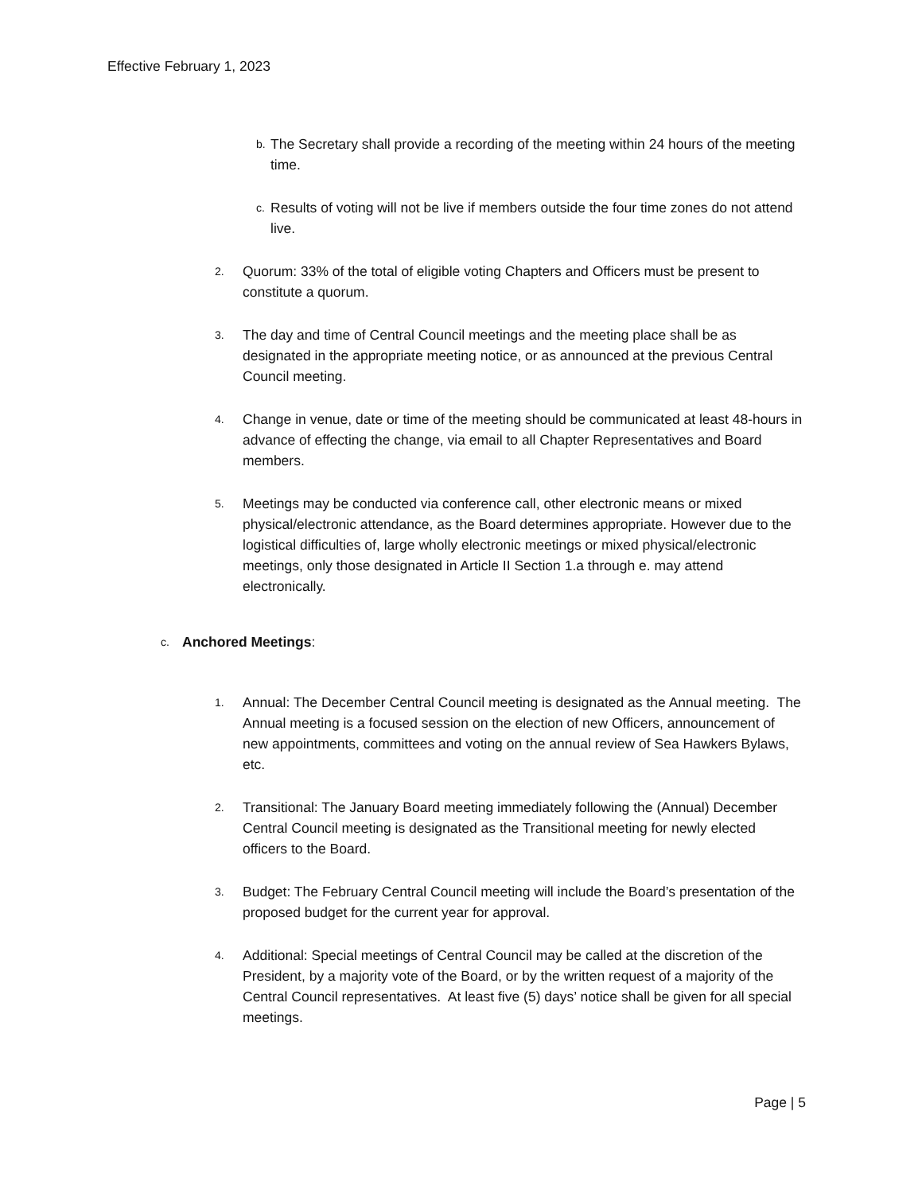Effective February 1, 2023
b. The Secretary shall provide a recording of the meeting within 24 hours of the meeting time.
c. Results of voting will not be live if members outside the four time zones do not attend live.
2. Quorum: 33% of the total of eligible voting Chapters and Officers must be present to constitute a quorum.
3. The day and time of Central Council meetings and the meeting place shall be as designated in the appropriate meeting notice, or as announced at the previous Central Council meeting.
4. Change in venue, date or time of the meeting should be communicated at least 48-hours in advance of effecting the change, via email to all Chapter Representatives and Board members.
5. Meetings may be conducted via conference call, other electronic means or mixed physical/electronic attendance, as the Board determines appropriate. However due to the logistical difficulties of, large wholly electronic meetings or mixed physical/electronic meetings, only those designated in Article II Section 1.a through e. may attend electronically.
c. Anchored Meetings:
1. Annual: The December Central Council meeting is designated as the Annual meeting. The Annual meeting is a focused session on the election of new Officers, announcement of new appointments, committees and voting on the annual review of Sea Hawkers Bylaws, etc.
2. Transitional: The January Board meeting immediately following the (Annual) December Central Council meeting is designated as the Transitional meeting for newly elected officers to the Board.
3. Budget: The February Central Council meeting will include the Board’s presentation of the proposed budget for the current year for approval.
4. Additional: Special meetings of Central Council may be called at the discretion of the President, by a majority vote of the Board, or by the written request of a majority of the Central Council representatives. At least five (5) days’ notice shall be given for all special meetings.
Page | 5